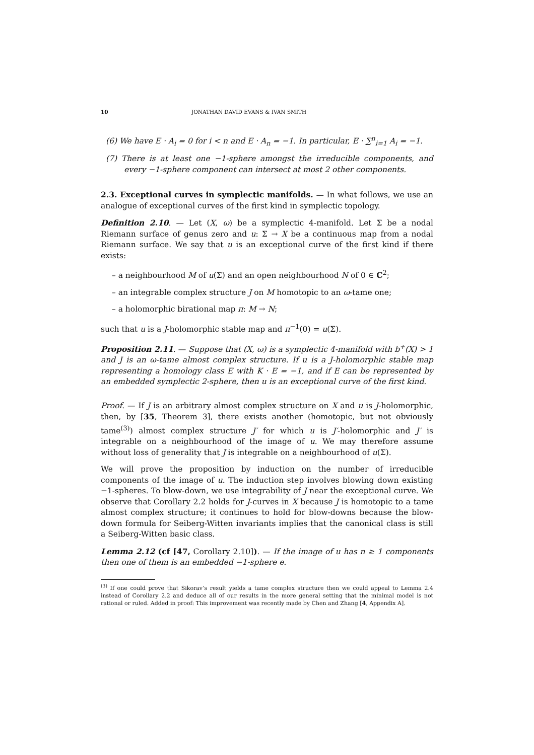10 JONATHAN DAVID EVANS & IVAN SMITH
(6) We have E · A<sub>i</sub> = 0 for i < n and E · A<sub>n</sub> = −1. In particular, E · ∑<sup>n</sup><sub>i=1</sub> A<sub>i</sub> = −1.
(7) There is at least one −1-sphere amongst the irreducible components, and every −1-sphere component can intersect at most 2 other components.
2.3. Exceptional curves in symplectic manifolds. — In what follows, we use an analogue of exceptional curves of the first kind in symplectic topology.
Definition 2.10. — Let (X, ω) be a symplectic 4-manifold. Let Σ be a nodal Riemann surface of genus zero and u: Σ → X be a continuous map from a nodal Riemann surface. We say that u is an exceptional curve of the first kind if there exists:
– a neighbourhood M of u(Σ) and an open neighbourhood N of 0 ∈ C<sup>2</sup>;
– an integrable complex structure J on M homotopic to an ω-tame one;
– a holomorphic birational map π: M → N;
such that u is a J-holomorphic stable map and π<sup>−1</sup>(0) = u(Σ).
Proposition 2.11. — Suppose that (X, ω) is a symplectic 4-manifold with b<sup>+</sup>(X) > 1 and J is an ω-tame almost complex structure. If u is a J-holomorphic stable map representing a homology class E with K · E = −1, and if E can be represented by an embedded symplectic 2-sphere, then u is an exceptional curve of the first kind.
Proof. — If J is an arbitrary almost complex structure on X and u is J-holomorphic, then, by [35, Theorem 3], there exists another (homotopic, but not obviously tame<sup>(3)</sup>) almost complex structure J′ for which u is J′-holomorphic and J′ is integrable on a neighbourhood of the image of u. We may therefore assume without loss of generality that J is integrable on a neighbourhood of u(Σ).
We will prove the proposition by induction on the number of irreducible components of the image of u. The induction step involves blowing down existing −1-spheres. To blow-down, we use integrability of J near the exceptional curve. We observe that Corollary 2.2 holds for J-curves in X because J is homotopic to a tame almost complex structure; it continues to hold for blow-downs because the blow-down formula for Seiberg-Witten invariants implies that the canonical class is still a Seiberg-Witten basic class.
Lemma 2.12 (cf [47, Corollary 2.10]). — If the image of u has n ≥ 1 components then one of them is an embedded −1-sphere e.
<sup>(3)</sup> If one could prove that Sikorav’s result yields a tame complex structure then we could appeal to Lemma 2.4 instead of Corollary 2.2 and deduce all of our results in the more general setting that the minimal model is not rational or ruled. Added in proof: This improvement was recently made by Chen and Zhang [4, Appendix A].